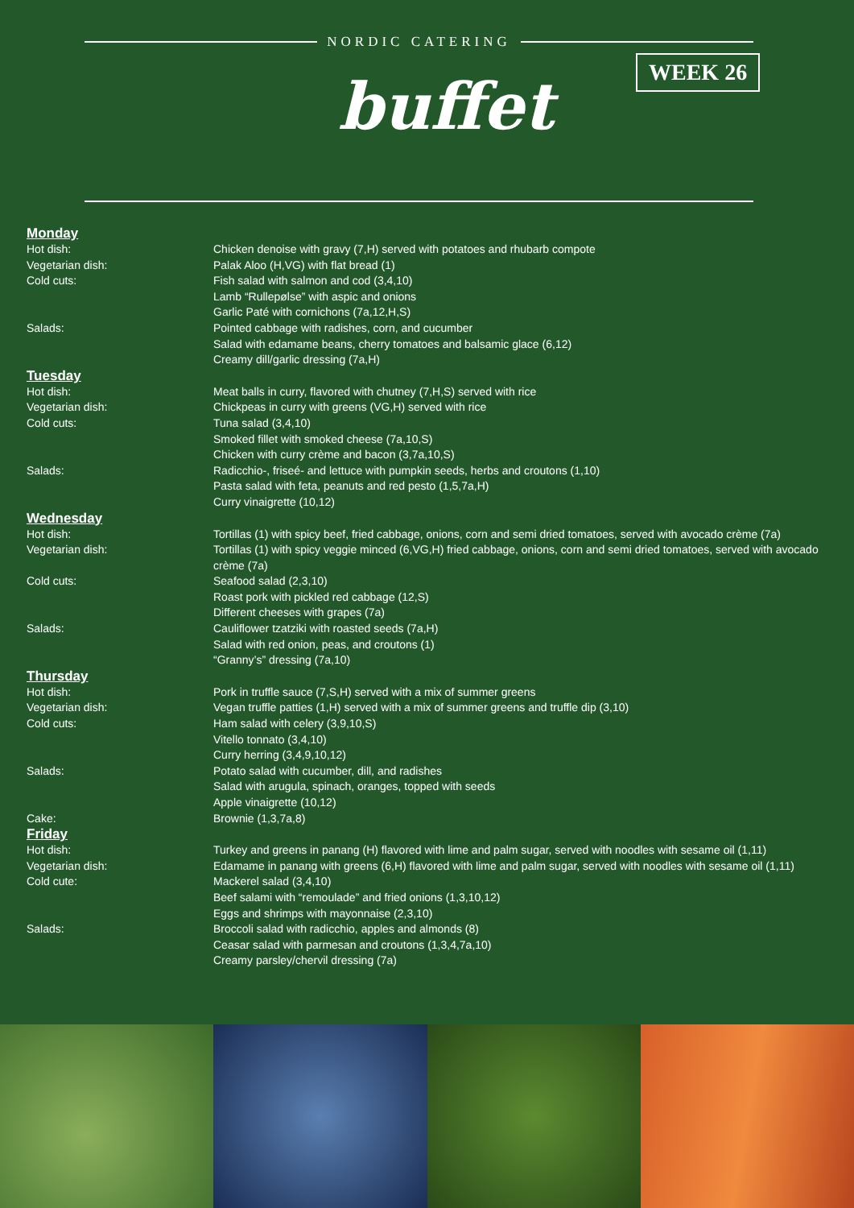NORDIC CATERING
buffet
WEEK 26
Monday
Hot dish: Chicken denoise with gravy (7,H) served with potatoes and rhubarb compote
Vegetarian dish: Palak Aloo (H,VG) with flat bread (1)
Cold cuts: Fish salad with salmon and cod (3,4,10)
Lamb “Rullepølse” with aspic and onions
Garlic Paté with cornichons (7a,12,H,S)
Salads: Pointed cabbage with radishes, corn, and cucumber
Salad with edamame beans, cherry tomatoes and balsamic glace (6,12)
Creamy dill/garlic dressing (7a,H)
Tuesday
Hot dish: Meat balls in curry, flavored with chutney (7,H,S) served with rice
Vegetarian dish: Chickpeas in curry with greens (VG,H) served with rice
Cold cuts: Tuna salad (3,4,10)
Smoked fillet with smoked cheese (7a,10,S)
Chicken with curry crème and bacon (3,7a,10,S)
Salads: Radicchio-, friseé- and lettuce with pumpkin seeds, herbs and croutons (1,10)
Pasta salad with feta, peanuts and red pesto (1,5,7a,H)
Curry vinaigrette (10,12)
Wednesday
Hot dish: Tortillas (1) with spicy beef, fried cabbage, onions, corn and semi dried tomatoes, served with avocado crème (7a)
Vegetarian dish: Tortillas (1) with spicy veggie minced (6,VG,H) fried cabbage, onions, corn and semi dried tomatoes, served with avocado crème (7a)
Cold cuts: Seafood salad (2,3,10)
Roast pork with pickled red cabbage (12,S)
Different cheeses with grapes (7a)
Salads: Cauliflower tzatziki with roasted seeds (7a,H)
Salad with red onion, peas, and croutons (1)
“Granny’s” dressing (7a,10)
Thursday
Hot dish: Pork in truffle sauce (7,S,H) served with a mix of summer greens
Vegetarian dish: Vegan truffle patties (1,H) served with a mix of summer greens and truffle dip (3,10)
Cold cuts: Ham salad with celery (3,9,10,S)
Vitello tonnato (3,4,10)
Curry herring (3,4,9,10,12)
Salads: Potato salad with cucumber, dill, and radishes
Salad with arugula, spinach, oranges, topped with seeds
Apple vinaigrette (10,12)
Cake: Brownie (1,3,7a,8)
Friday
Hot dish: Turkey and greens in panang (H) flavored with lime and palm sugar, served with noodles with sesame oil (1,11)
Vegetarian dish: Edamame in panang with greens (6,H) flavored with lime and palm sugar, served with noodles with sesame oil (1,11)
Cold cute: Mackerel salad (3,4,10)
Beef salami with “remoulade” and fried onions (1,3,10,12)
Eggs and shrimps with mayonnaise (2,3,10)
Salads: Broccoli salad with radicchio, apples and almonds (8)
Ceasar salad with parmesan and croutons (1,3,4,7a,10)
Creamy parsley/chervil dressing (7a)